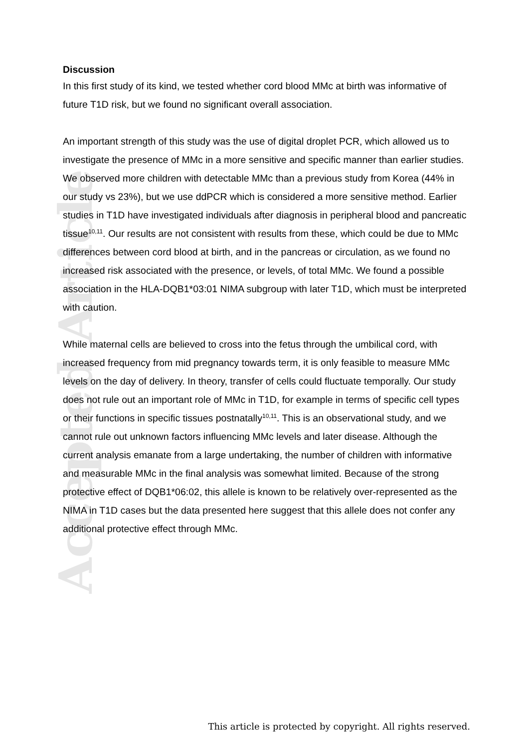Accepted Article
Discussion
In this first study of its kind, we tested whether cord blood MMc at birth was informative of future T1D risk, but we found no significant overall association.
An important strength of this study was the use of digital droplet PCR, which allowed us to investigate the presence of MMc in a more sensitive and specific manner than earlier studies. We observed more children with detectable MMc than a previous study from Korea (44% in our study vs 23%), but we use ddPCR which is considered a more sensitive method. Earlier studies in T1D have investigated individuals after diagnosis in peripheral blood and pancreatic tissue<sup>10,11</sup>. Our results are not consistent with results from these, which could be due to MMc differences between cord blood at birth, and in the pancreas or circulation, as we found no increased risk associated with the presence, or levels, of total MMc. We found a possible association in the HLA-DQB1*03:01 NIMA subgroup with later T1D, which must be interpreted with caution.
While maternal cells are believed to cross into the fetus through the umbilical cord, with increased frequency from mid pregnancy towards term, it is only feasible to measure MMc levels on the day of delivery. In theory, transfer of cells could fluctuate temporally. Our study does not rule out an important role of MMc in T1D, for example in terms of specific cell types or their functions in specific tissues postnatally<sup>10,11</sup>. This is an observational study, and we cannot rule out unknown factors influencing MMc levels and later disease. Although the current analysis emanate from a large undertaking, the number of children with informative and measurable MMc in the final analysis was somewhat limited. Because of the strong protective effect of DQB1*06:02, this allele is known to be relatively over-represented as the NIMA in T1D cases but the data presented here suggest that this allele does not confer any additional protective effect through MMc.
This article is protected by copyright. All rights reserved.